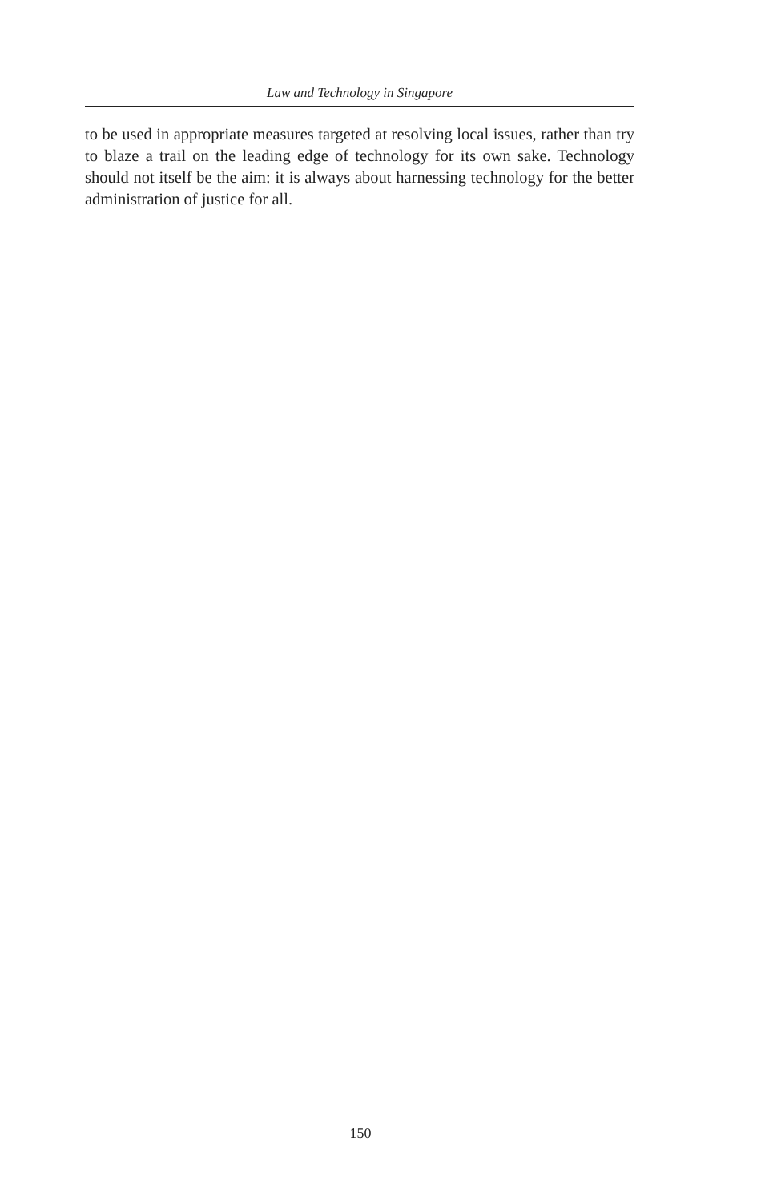Law and Technology in Singapore
to be used in appropriate measures targeted at resolving local issues, rather than try to blaze a trail on the leading edge of technology for its own sake. Technology should not itself be the aim: it is always about harnessing technology for the better administration of justice for all.
150